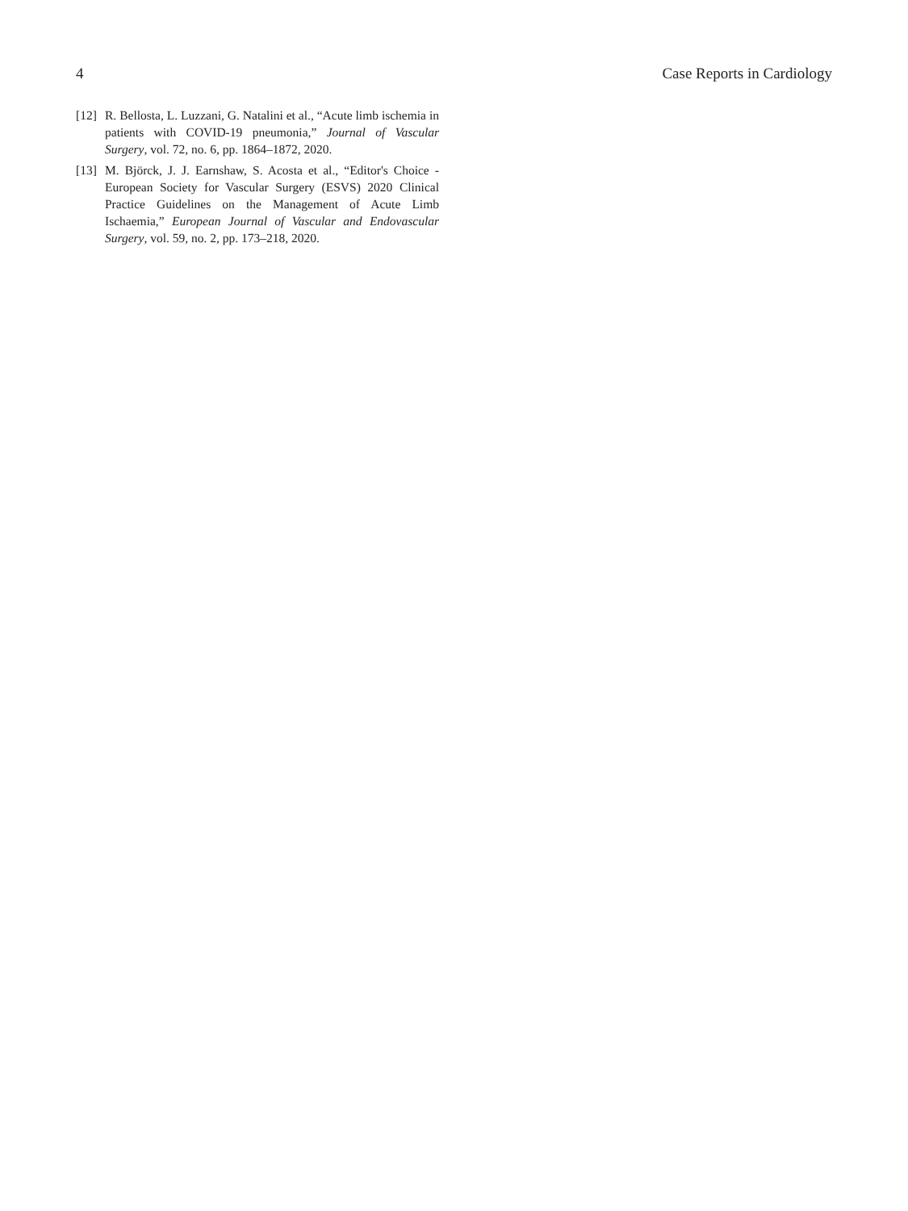4 Case Reports in Cardiology
[12] R. Bellosta, L. Luzzani, G. Natalini et al., “Acute limb ischemia in patients with COVID-19 pneumonia,” Journal of Vascular Surgery, vol. 72, no. 6, pp. 1864–1872, 2020.
[13] M. Björck, J. J. Earnshaw, S. Acosta et al., “Editor's Choice - European Society for Vascular Surgery (ESVS) 2020 Clinical Practice Guidelines on the Management of Acute Limb Ischaemia,” European Journal of Vascular and Endovascular Surgery, vol. 59, no. 2, pp. 173–218, 2020.